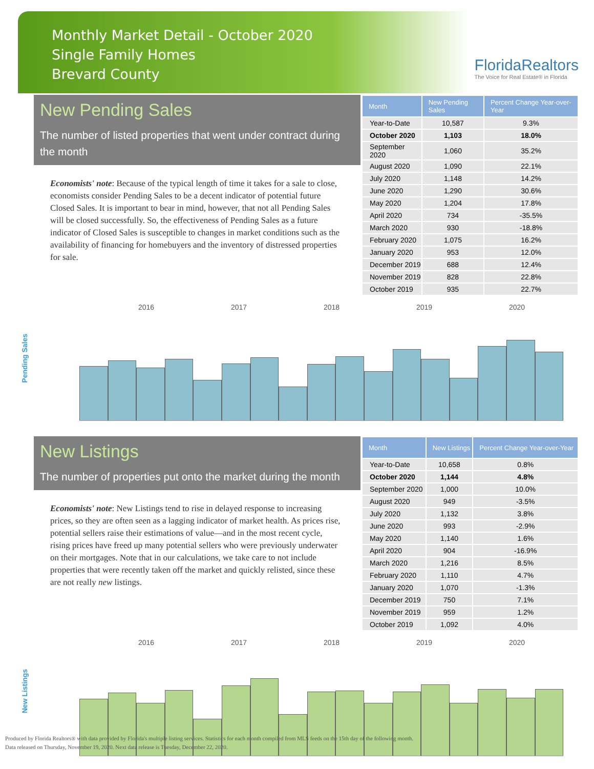Monthly Market Detail - October 2020
Single Family Homes
Brevard County
FloridaRealtors
The Voice for Real Estate® in Florida
New Pending Sales
The number of listed properties that went under contract during the month
Economists' note: Because of the typical length of time it takes for a sale to close, economists consider Pending Sales to be a decent indicator of potential future Closed Sales. It is important to bear in mind, however, that not all Pending Sales will be closed successfully. So, the effectiveness of Pending Sales as a future indicator of Closed Sales is susceptible to changes in market conditions such as the availability of financing for homebuyers and the inventory of distressed properties for sale.
| Month | New Pending Sales | Percent Change Year-over-Year |
| --- | --- | --- |
| Year-to-Date | 10,587 | 9.3% |
| October 2020 | 1,103 | 18.0% |
| September 2020 | 1,060 | 35.2% |
| August 2020 | 1,090 | 22.1% |
| July 2020 | 1,148 | 14.2% |
| June 2020 | 1,290 | 30.6% |
| May 2020 | 1,204 | 17.8% |
| April 2020 | 734 | -35.5% |
| March 2020 | 930 | -18.8% |
| February 2020 | 1,075 | 16.2% |
| January 2020 | 953 | 12.0% |
| December 2019 | 688 | 12.4% |
| November 2019 | 828 | 22.8% |
| October 2019 | 935 | 22.7% |
Pending Sales
2016 2017 2018 2019 2020
New Listings
The number of properties put onto the market during the month
Economists' note: New Listings tend to rise in delayed response to increasing prices, so they are often seen as a lagging indicator of market health. As prices rise, potential sellers raise their estimations of value—and in the most recent cycle, rising prices have freed up many potential sellers who were previously underwater on their mortgages. Note that in our calculations, we take care to not include properties that were recently taken off the market and quickly relisted, since these are not really new listings.
| Month | New Listings | Percent Change Year-over-Year |
| --- | --- | --- |
| Year-to-Date | 10,658 | 0.8% |
| October 2020 | 1,144 | 4.8% |
| September 2020 | 1,000 | 10.0% |
| August 2020 | 949 | -3.5% |
| July 2020 | 1,132 | 3.8% |
| June 2020 | 993 | -2.9% |
| May 2020 | 1,140 | 1.6% |
| April 2020 | 904 | -16.9% |
| March 2020 | 1,216 | 8.5% |
| February 2020 | 1,110 | 4.7% |
| January 2020 | 1,070 | -1.3% |
| December 2019 | 750 | 7.1% |
| November 2019 | 959 | 1.2% |
| October 2019 | 1,092 | 4.0% |
New Listings
2016 2017 2018 2019 2020
Produced by Florida Realtors® with data provided by Florida's multiple listing services. Statistics for each month compiled from MLS feeds on the 15th day of the following month.
Data released on Thursday, November 19, 2020. Next data release is Tuesday, December 22, 2020.